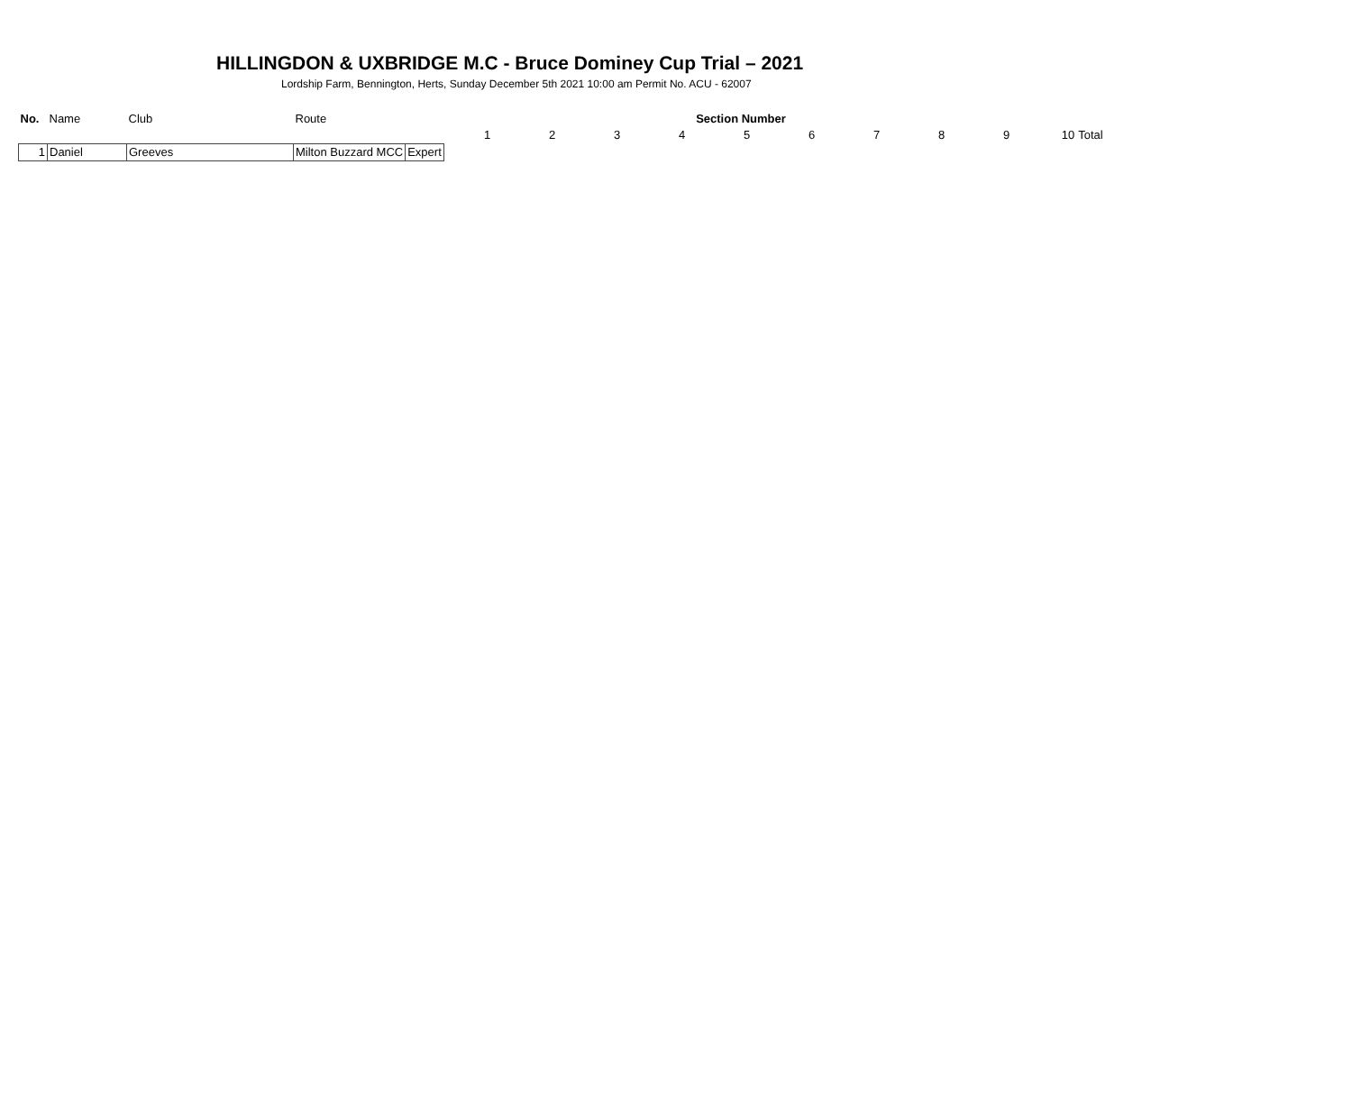HILLINGDON & UXBRIDGE M.C - Bruce Dominey Cup Trial – 2021
Lordship Farm, Bennington, Herts, Sunday December 5th 2021 10:00 am Permit No. ACU - 62007
| No. | Name | Club | Route | Section Number | | | | | | | | | | |
| --- | --- | --- | --- | --- | --- | --- | --- | --- | --- | --- | --- | --- | --- | --- |
| | | | | 1 | 2 | 3 | 4 | 5 | 6 | 7 | 8 | 9 | 10 | Total |
| 1 | Daniel | Greeves | Milton Buzzard MCC | Expert | | | | | | | | | | |